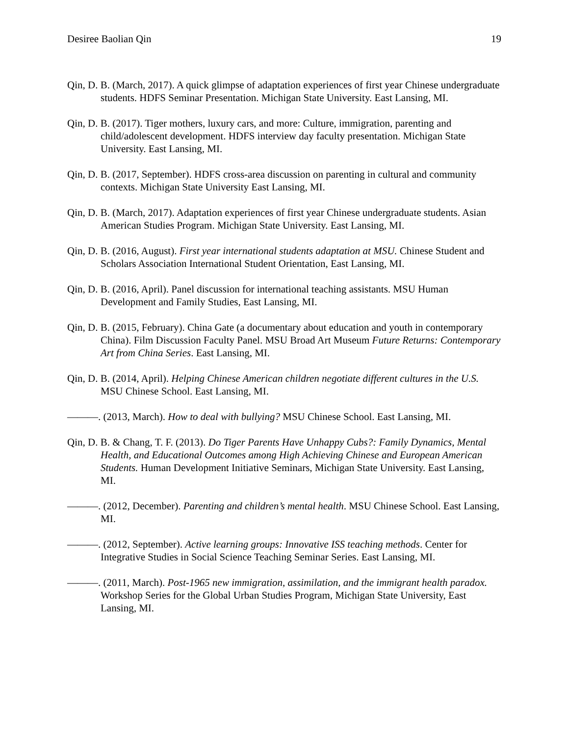Desiree Baolian Qin 19
Qin, D. B. (March, 2017). A quick glimpse of adaptation experiences of first year Chinese undergraduate students. HDFS Seminar Presentation. Michigan State University. East Lansing, MI.
Qin, D. B. (2017). Tiger mothers, luxury cars, and more: Culture, immigration, parenting and child/adolescent development. HDFS interview day faculty presentation. Michigan State University. East Lansing, MI.
Qin, D. B. (2017, September). HDFS cross-area discussion on parenting in cultural and community contexts. Michigan State University East Lansing, MI.
Qin, D. B. (March, 2017). Adaptation experiences of first year Chinese undergraduate students. Asian American Studies Program. Michigan State University. East Lansing, MI.
Qin, D. B. (2016, August). First year international students adaptation at MSU. Chinese Student and Scholars Association International Student Orientation, East Lansing, MI.
Qin, D. B. (2016, April). Panel discussion for international teaching assistants. MSU Human Development and Family Studies, East Lansing, MI.
Qin, D. B. (2015, February). China Gate (a documentary about education and youth in contemporary China). Film Discussion Faculty Panel. MSU Broad Art Museum Future Returns: Contemporary Art from China Series. East Lansing, MI.
Qin, D. B. (2014, April). Helping Chinese American children negotiate different cultures in the U.S. MSU Chinese School. East Lansing, MI.
———. (2013, March). How to deal with bullying? MSU Chinese School. East Lansing, MI.
Qin, D. B. & Chang, T. F. (2013). Do Tiger Parents Have Unhappy Cubs?: Family Dynamics, Mental Health, and Educational Outcomes among High Achieving Chinese and European American Students. Human Development Initiative Seminars, Michigan State University. East Lansing, MI.
———. (2012, December). Parenting and children’s mental health. MSU Chinese School. East Lansing, MI.
———. (2012, September). Active learning groups: Innovative ISS teaching methods. Center for Integrative Studies in Social Science Teaching Seminar Series. East Lansing, MI.
———. (2011, March). Post-1965 new immigration, assimilation, and the immigrant health paradox. Workshop Series for the Global Urban Studies Program, Michigan State University, East Lansing, MI.